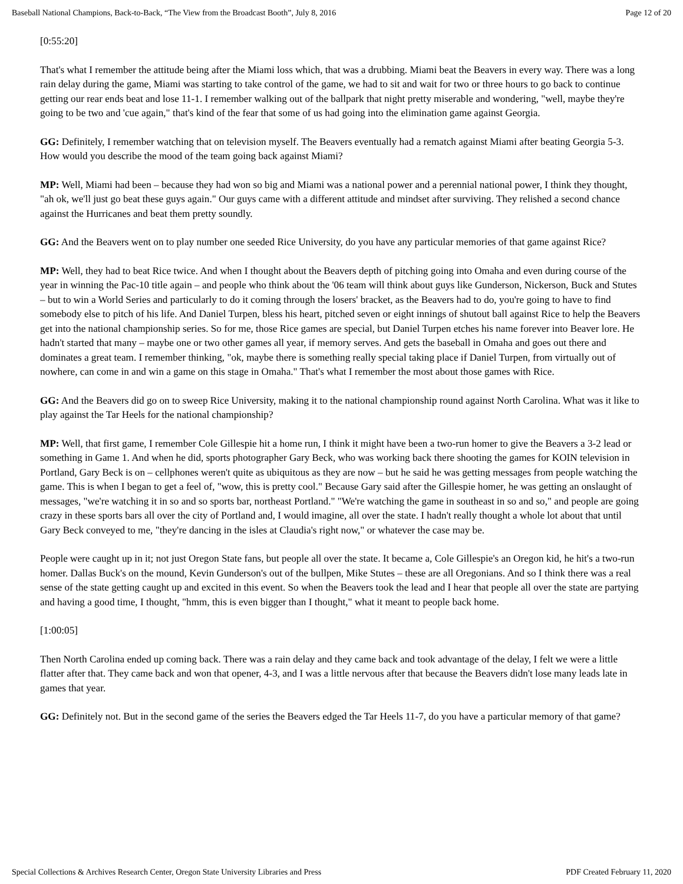Baseball National Champions, Back-to-Back, “The View from the Broadcast Booth”, July 8, 2016 Page 12 of 20
[0:55:20]
That's what I remember the attitude being after the Miami loss which, that was a drubbing. Miami beat the Beavers in every way. There was a long rain delay during the game, Miami was starting to take control of the game, we had to sit and wait for two or three hours to go back to continue getting our rear ends beat and lose 11-1. I remember walking out of the ballpark that night pretty miserable and wondering, "well, maybe they're going to be two and 'cue again," that's kind of the fear that some of us had going into the elimination game against Georgia.
GG: Definitely, I remember watching that on television myself. The Beavers eventually had a rematch against Miami after beating Georgia 5-3. How would you describe the mood of the team going back against Miami?
MP: Well, Miami had been – because they had won so big and Miami was a national power and a perennial national power, I think they thought, "ah ok, we'll just go beat these guys again." Our guys came with a different attitude and mindset after surviving. They relished a second chance against the Hurricanes and beat them pretty soundly.
GG: And the Beavers went on to play number one seeded Rice University, do you have any particular memories of that game against Rice?
MP: Well, they had to beat Rice twice. And when I thought about the Beavers depth of pitching going into Omaha and even during course of the year in winning the Pac-10 title again – and people who think about the '06 team will think about guys like Gunderson, Nickerson, Buck and Stutes – but to win a World Series and particularly to do it coming through the losers' bracket, as the Beavers had to do, you're going to have to find somebody else to pitch of his life. And Daniel Turpen, bless his heart, pitched seven or eight innings of shutout ball against Rice to help the Beavers get into the national championship series. So for me, those Rice games are special, but Daniel Turpen etches his name forever into Beaver lore. He hadn't started that many – maybe one or two other games all year, if memory serves. And gets the baseball in Omaha and goes out there and dominates a great team. I remember thinking, "ok, maybe there is something really special taking place if Daniel Turpen, from virtually out of nowhere, can come in and win a game on this stage in Omaha." That's what I remember the most about those games with Rice.
GG: And the Beavers did go on to sweep Rice University, making it to the national championship round against North Carolina. What was it like to play against the Tar Heels for the national championship?
MP: Well, that first game, I remember Cole Gillespie hit a home run, I think it might have been a two-run homer to give the Beavers a 3-2 lead or something in Game 1. And when he did, sports photographer Gary Beck, who was working back there shooting the games for KOIN television in Portland, Gary Beck is on – cellphones weren't quite as ubiquitous as they are now – but he said he was getting messages from people watching the game. This is when I began to get a feel of, "wow, this is pretty cool." Because Gary said after the Gillespie homer, he was getting an onslaught of messages, "we're watching it in so and so sports bar, northeast Portland." "We're watching the game in southeast in so and so," and people are going crazy in these sports bars all over the city of Portland and, I would imagine, all over the state. I hadn't really thought a whole lot about that until Gary Beck conveyed to me, "they're dancing in the isles at Claudia's right now," or whatever the case may be.
People were caught up in it; not just Oregon State fans, but people all over the state. It became a, Cole Gillespie's an Oregon kid, he hit's a two-run homer. Dallas Buck's on the mound, Kevin Gunderson's out of the bullpen, Mike Stutes – these are all Oregonians. And so I think there was a real sense of the state getting caught up and excited in this event. So when the Beavers took the lead and I hear that people all over the state are partying and having a good time, I thought, "hmm, this is even bigger than I thought," what it meant to people back home.
[1:00:05]
Then North Carolina ended up coming back. There was a rain delay and they came back and took advantage of the delay, I felt we were a little flatter after that. They came back and won that opener, 4-3, and I was a little nervous after that because the Beavers didn't lose many leads late in games that year.
GG: Definitely not. But in the second game of the series the Beavers edged the Tar Heels 11-7, do you have a particular memory of that game?
Special Collections & Archives Research Center, Oregon State University Libraries and Press PDF Created February 11, 2020